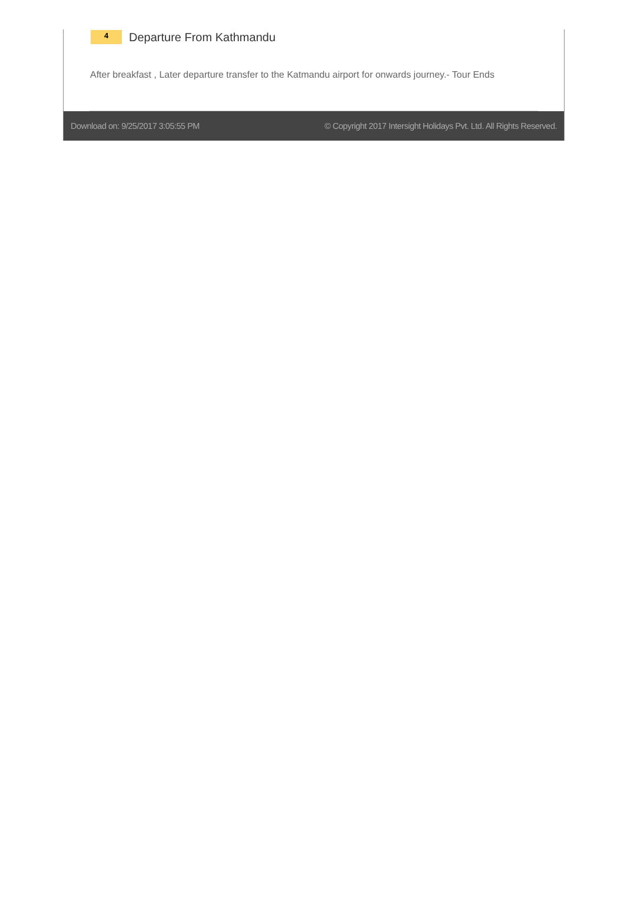4
Departure From Kathmandu
After breakfast , Later departure transfer to the Katmandu airport for onwards journey.- Tour Ends
Download on: 9/25/2017 3:05:55 PM © Copyright 2017 Intersight Holidays Pvt. Ltd. All Rights Reserved.